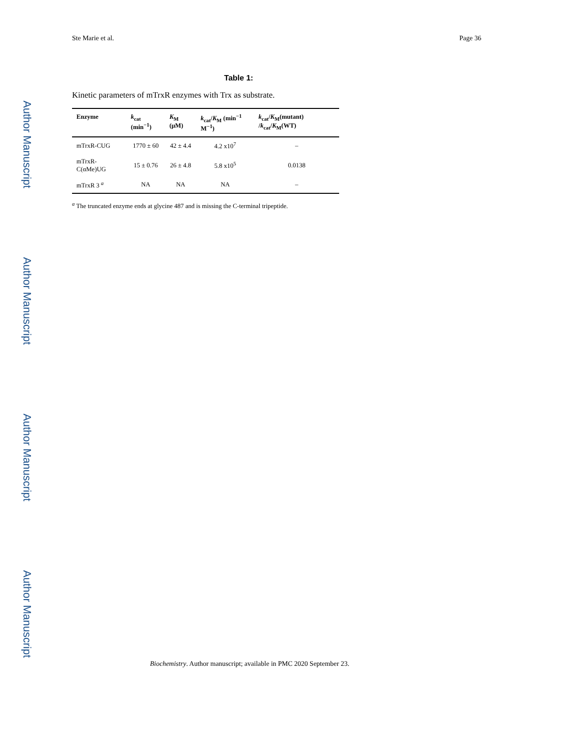Author Manuscript
Author Manuscript
Author Manuscript
Author Manuscript
Ste Marie et al. Page 36
Table 1:
Kinetic parameters of mTrxR enzymes with Trx as substrate.
| Enzyme | k<sub>cat</sub> (min<sup>−1</sup>) | K<sub>M</sub> (μM) | k<sub>cat</sub>/ K<sub>M</sub> (min<sup>−1</sup> M<sup>−1</sup>) | k<sub>cat</sub>/ K<sub>M</sub>(mutant) / k<sub>cat</sub>/ K<sub>M</sub>(WT) |
| --- | --- | --- | --- | --- |
| mTrxR-CUG | 1770 ± 60 | 42 ± 4.4 | 4.2 x10<sup>7</sup> | – |
| mTrxR-C(αMe)UG | 15 ± 0.76 | 26 ± 4.8 | 5.8 x10<sup>5</sup> | 0.0138 |
| mTrxR 3 <sup>a</sup> | NA | NA | NA | – |
<sup>a</sup> The truncated enzyme ends at glycine 487 and is missing the C-terminal tripeptide.
Biochemistry. Author manuscript; available in PMC 2020 September 23.